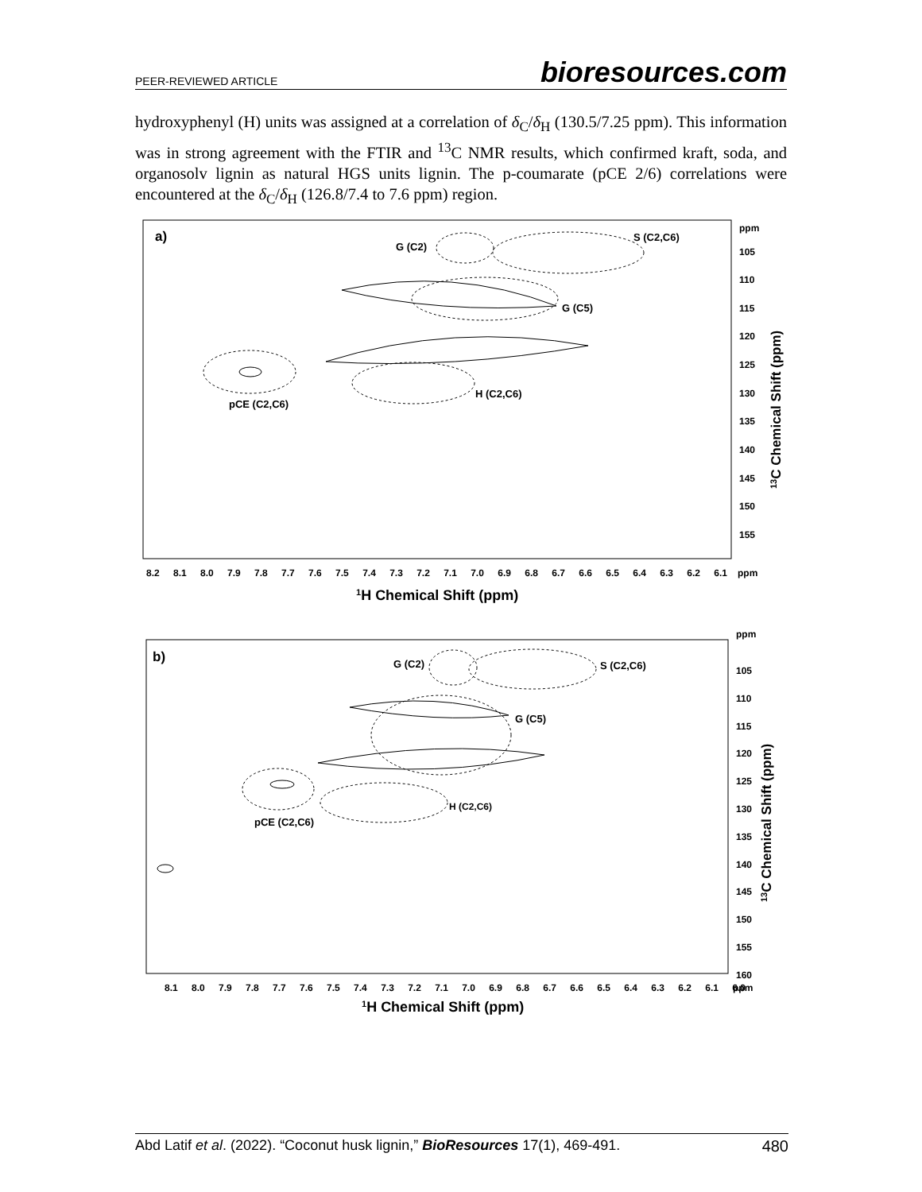PEER-REVIEWED ARTICLE bioresources.com
hydroxyphenyl (H) units was assigned at a correlation of δ<sub>C</sub>/δ<sub>H</sub> (130.5/7.25 ppm). This information was in strong agreement with the FTIR and <sup>13</sup>C NMR results, which confirmed kraft, soda, and organosolv lignin as natural HGS units lignin. The p-coumarate (pCE 2/6) correlations were encountered at the δ<sub>C</sub>/δ<sub>H</sub> (126.8/7.4 to 7.6 ppm) region.
a)
G (C2)
S (C2,C6)
G (C5)
H (C2,C6)
pCE (C2,C6)
ppm
105
110
115
120
125
130
135
140
145
150
155
13C Chemical Shift (ppm)
8.2 8.1 8.0 7.9 7.8 7.7 7.6 7.5 7.4 7.3 7.2 7.1 7.0 6.9 6.8 6.7 6.6 6.5 6.4 6.3 6.2 6.1
ppm
1H Chemical Shift (ppm)
b)
G (C2)
S (C2,C6)
G (C5)
H (C2,C6)
pCE (C2,C6)
ppm
105
110
115
120
125
130
135
140
145
150
155
160
13C Chemical Shift (ppm)
8.1 8.0 7.9 7.8 7.7 7.6 7.5 7.4 7.3 7.2 7.1 7.0 6.9 6.8 6.7 6.6 6.5 6.4 6.3 6.2 6.1 6.0
ppm
1H Chemical Shift (ppm)
Abd Latif et al. (2022). “Coconut husk lignin,” BioResources 17(1), 469-491. 480